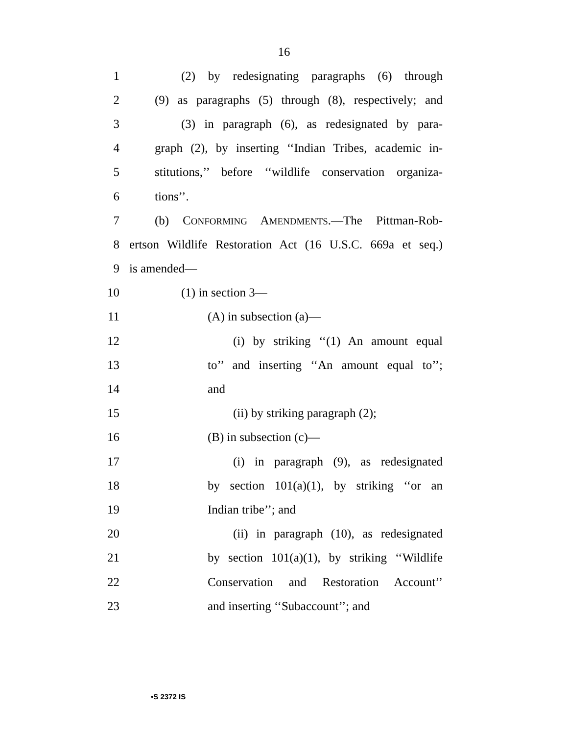16
1 (2) by redesignating paragraphs (6) through
2 (9) as paragraphs (5) through (8), respectively; and
3 (3) in paragraph (6), as redesignated by para-
4 graph (2), by inserting ‘‘Indian Tribes, academic in-
5 stitutions,’’ before ‘‘wildlife conservation organiza-
6 tions’’.
7 (b) CONFORMING AMENDMENTS.—The Pittman-Rob-
8 ertson Wildlife Restoration Act (16 U.S.C. 669a et seq.)
9 is amended—
10 (1) in section 3—
11 (A) in subsection (a)—
12 (i) by striking ‘‘(1) An amount equal
13 to’’ and inserting ‘‘An amount equal to’’;
14 and
15 (ii) by striking paragraph (2);
16 (B) in subsection (c)—
17 (i) in paragraph (9), as redesignated
18 by section 101(a)(1), by striking ‘‘or an
19 Indian tribe’’; and
20 (ii) in paragraph (10), as redesignated
21 by section 101(a)(1), by striking ‘‘Wildlife
22 Conservation and Restoration Account’’
23 and inserting ‘‘Subaccount’’; and
•S 2372 IS